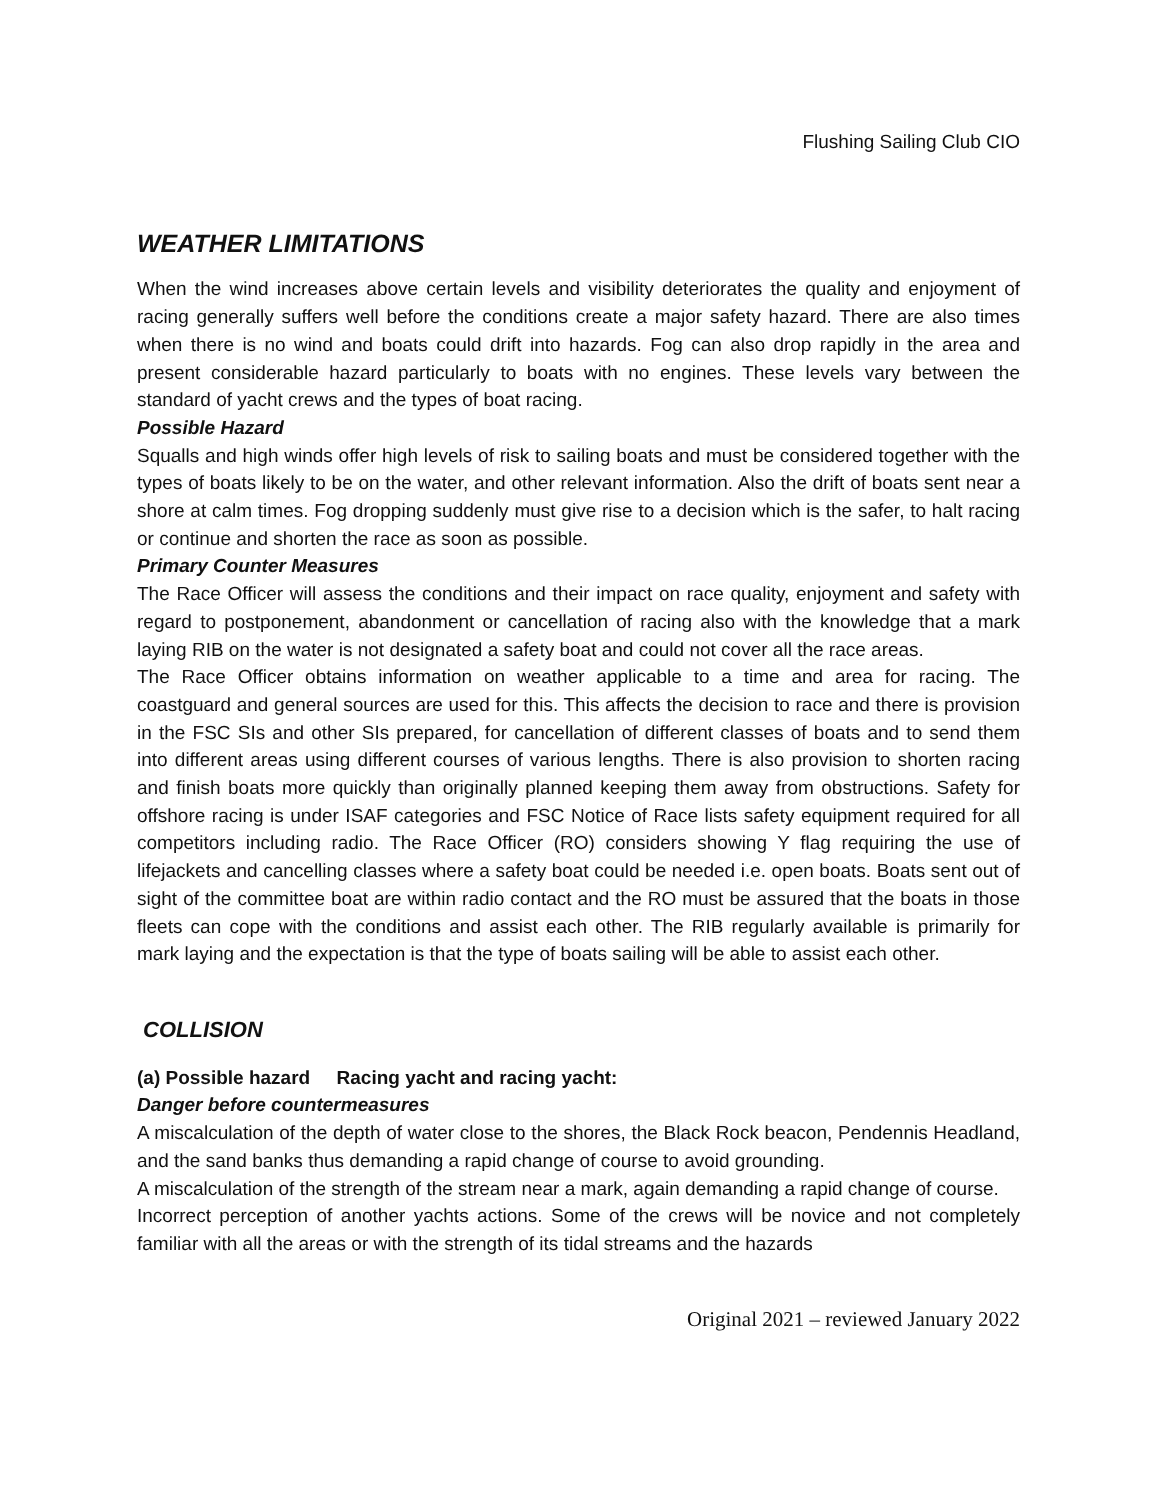Flushing Sailing Club CIO
WEATHER LIMITATIONS
When the wind increases above certain levels and visibility deteriorates the quality and enjoyment of racing generally suffers well before the conditions create a major safety hazard. There are also times when there is no wind and boats could drift into hazards. Fog can also drop rapidly in the area and present considerable hazard particularly to boats with no engines. These levels vary between the standard of yacht crews and the types of boat racing.
Possible Hazard
Squalls and high winds offer high levels of risk to sailing boats and must be considered together with the types of boats likely to be on the water, and other relevant information. Also the drift of boats sent near a shore at calm times. Fog dropping suddenly must give rise to a decision which is the safer, to halt racing or continue and shorten the race as soon as possible.
Primary Counter Measures
The Race Officer will assess the conditions and their impact on race quality, enjoyment and safety with regard to postponement, abandonment or cancellation of racing also with the knowledge that a mark laying RIB on the water is not designated a safety boat and could not cover all the race areas.
The Race Officer obtains information on weather applicable to a time and area for racing. The coastguard and general sources are used for this. This affects the decision to race and there is provision in the FSC SIs and other SIs prepared, for cancellation of different classes of boats and to send them into different areas using different courses of various lengths. There is also provision to shorten racing and finish boats more quickly than originally planned keeping them away from obstructions. Safety for offshore racing is under ISAF categories and FSC Notice of Race lists safety equipment required for all competitors including radio. The Race Officer (RO) considers showing Y flag requiring the use of lifejackets and cancelling classes where a safety boat could be needed i.e. open boats. Boats sent out of sight of the committee boat are within radio contact and the RO must be assured that the boats in those fleets can cope with the conditions and assist each other. The RIB regularly available is primarily for mark laying and the expectation is that the type of boats sailing will be able to assist each other.
COLLISION
(a) Possible hazard Racing yacht and racing yacht:
Danger before countermeasures
A miscalculation of the depth of water close to the shores, the Black Rock beacon, Pendennis Headland, and the sand banks thus demanding a rapid change of course to avoid grounding.
A miscalculation of the strength of the stream near a mark, again demanding a rapid change of course.
Incorrect perception of another yachts actions. Some of the crews will be novice and not completely familiar with all the areas or with the strength of its tidal streams and the hazards
Original 2021 – reviewed January 2022